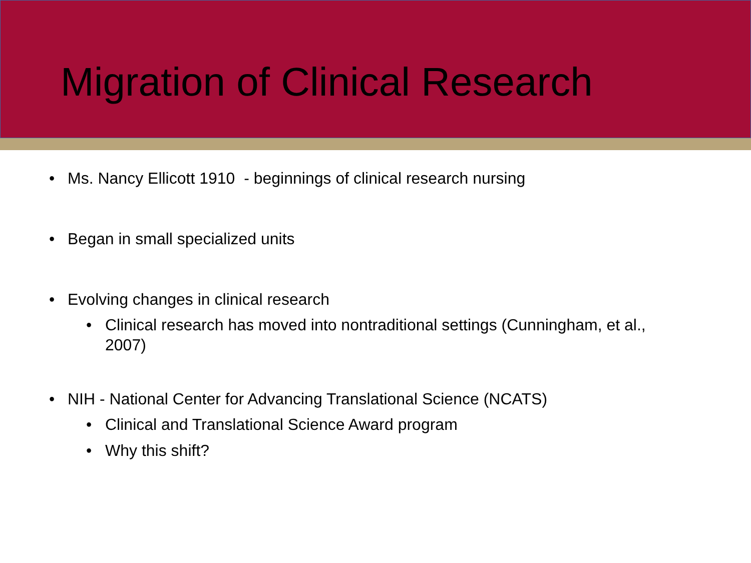Migration of Clinical Research
• Ms. Nancy Ellicott 1910 - beginnings of clinical research nursing
• Began in small specialized units
• Evolving changes in clinical research
• Clinical research has moved into nontraditional settings (Cunningham, et al., 2007)
• NIH - National Center for Advancing Translational Science (NCATS)
• Clinical and Translational Science Award program
• Why this shift?